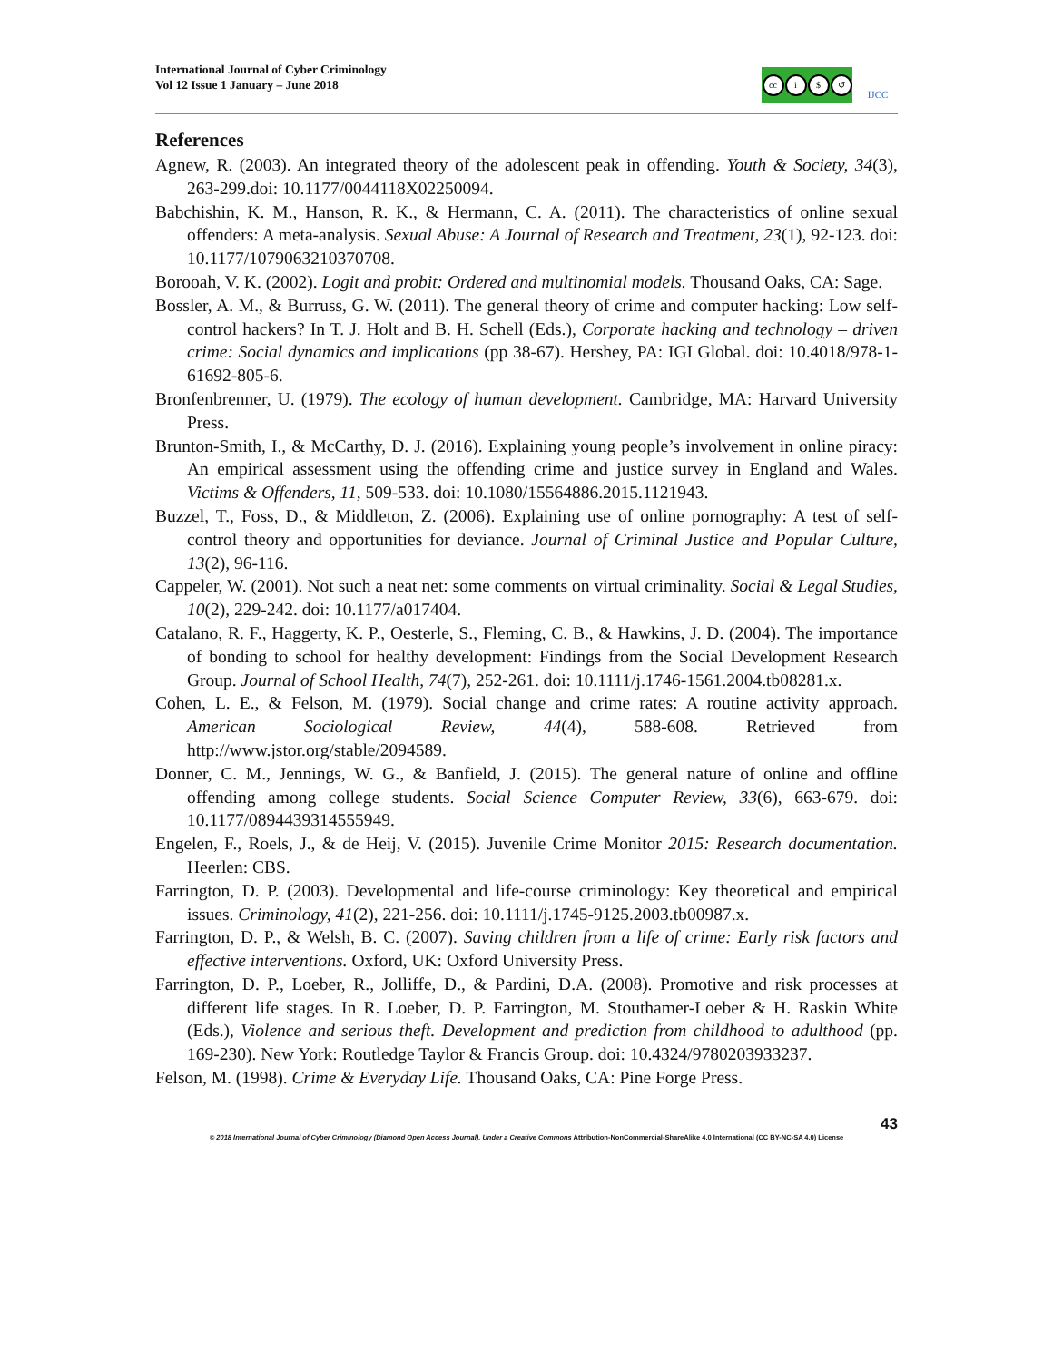International Journal of Cyber Criminology
Vol 12 Issue 1 January – June 2018
cc i $ ↺
IJCC
References
Agnew, R. (2003). An integrated theory of the adolescent peak in offending. Youth & Society, 34(3), 263-299.doi: 10.1177/0044118X02250094.
Babchishin, K. M., Hanson, R. K., & Hermann, C. A. (2011). The characteristics of online sexual offenders: A meta-analysis. Sexual Abuse: A Journal of Research and Treatment, 23(1), 92-123. doi: 10.1177/1079063210370708.
Borooah, V. K. (2002). Logit and probit: Ordered and multinomial models. Thousand Oaks, CA: Sage.
Bossler, A. M., & Burruss, G. W. (2011). The general theory of crime and computer hacking: Low self-control hackers? In T. J. Holt and B. H. Schell (Eds.), Corporate hacking and technology – driven crime: Social dynamics and implications (pp 38-67). Hershey, PA: IGI Global. doi: 10.4018/978-1-61692-805-6.
Bronfenbrenner, U. (1979). The ecology of human development. Cambridge, MA: Harvard University Press.
Brunton-Smith, I., & McCarthy, D. J. (2016). Explaining young people’s involvement in online piracy: An empirical assessment using the offending crime and justice survey in England and Wales. Victims & Offenders, 11, 509-533. doi: 10.1080/15564886.2015.1121943.
Buzzel, T., Foss, D., & Middleton, Z. (2006). Explaining use of online pornography: A test of self-control theory and opportunities for deviance. Journal of Criminal Justice and Popular Culture, 13(2), 96-116.
Cappeler, W. (2001). Not such a neat net: some comments on virtual criminality. Social & Legal Studies, 10(2), 229-242. doi: 10.1177/a017404.
Catalano, R. F., Haggerty, K. P., Oesterle, S., Fleming, C. B., & Hawkins, J. D. (2004). The importance of bonding to school for healthy development: Findings from the Social Development Research Group. Journal of School Health, 74(7), 252-261. doi: 10.1111/j.1746-1561.2004.tb08281.x.
Cohen, L. E., & Felson, M. (1979). Social change and crime rates: A routine activity approach. American Sociological Review, 44(4), 588-608. Retrieved from http://www.jstor.org/stable/2094589.
Donner, C. M., Jennings, W. G., & Banfield, J. (2015). The general nature of online and offline offending among college students. Social Science Computer Review, 33(6), 663-679. doi: 10.1177/0894439314555949.
Engelen, F., Roels, J., & de Heij, V. (2015). Juvenile Crime Monitor 2015: Research documentation. Heerlen: CBS.
Farrington, D. P. (2003). Developmental and life-course criminology: Key theoretical and empirical issues. Criminology, 41(2), 221-256. doi: 10.1111/j.1745-9125.2003.tb00987.x.
Farrington, D. P., & Welsh, B. C. (2007). Saving children from a life of crime: Early risk factors and effective interventions. Oxford, UK: Oxford University Press.
Farrington, D. P., Loeber, R., Jolliffe, D., & Pardini, D.A. (2008). Promotive and risk processes at different life stages. In R. Loeber, D. P. Farrington, M. Stouthamer-Loeber & H. Raskin White (Eds.), Violence and serious theft. Development and prediction from childhood to adulthood (pp. 169-230). New York: Routledge Taylor & Francis Group. doi: 10.4324/9780203933237.
Felson, M. (1998). Crime & Everyday Life. Thousand Oaks, CA: Pine Forge Press.
43
© 2018 International Journal of Cyber Criminology (Diamond Open Access Journal). Under a Creative Commons Attribution-NonCommercial-ShareAlike 4.0 International (CC BY-NC-SA 4.0) License